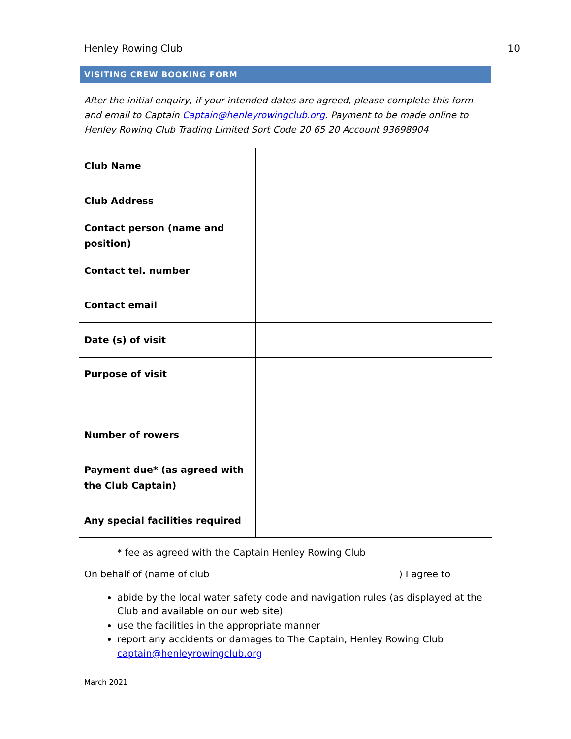Henley Rowing Club 10
VISITING CREW BOOKING FORM
After the initial enquiry, if your intended dates are agreed, please complete this form and email to Captain Captain@henleyrowingclub.org. Payment to be made online to Henley Rowing Club Trading Limited Sort Code 20 65 20 Account 93698904
| Club Name | |
| Club Address | |
| Contact person (name and position) | |
| Contact tel. number | |
| Contact email | |
| Date (s) of visit | |
| Purpose of visit | |
| Number of rowers | |
| Payment due* (as agreed with the Club Captain) | |
| Any special facilities required | |
* fee as agreed with the Captain Henley Rowing Club
On behalf of (name of club) I agree to
abide by the local water safety code and navigation rules (as displayed at the Club and available on our web site)
use the facilities in the appropriate manner
report any accidents or damages to The Captain, Henley Rowing Club captain@henleyrowingclub.org
March 2021